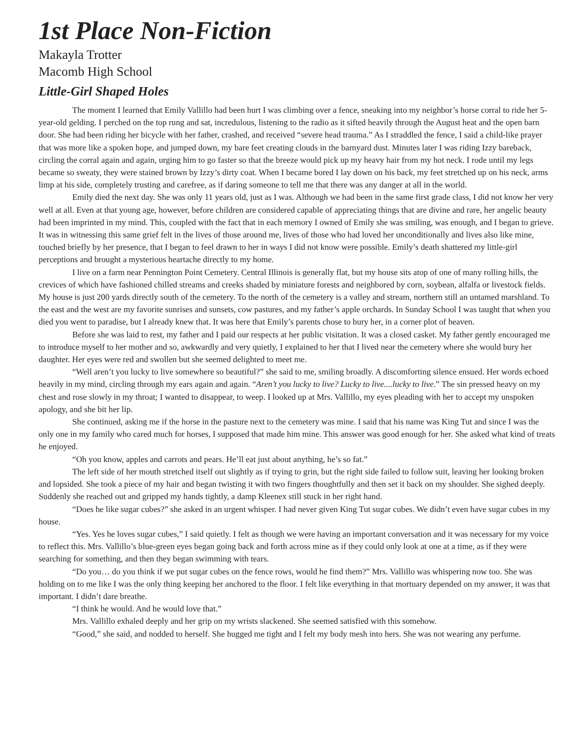1st Place Non-Fiction
Makayla Trotter
Macomb High School
Little-Girl Shaped Holes
The moment I learned that Emily Vallillo had been hurt I was climbing over a fence, sneaking into my neighbor’s horse corral to ride her 5-year-old gelding. I perched on the top rung and sat, incredulous, listening to the radio as it sifted heavily through the August heat and the open barn door. She had been riding her bicycle with her father, crashed, and received “severe head trauma.” As I straddled the fence, I said a child-like prayer that was more like a spoken hope, and jumped down, my bare feet creating clouds in the barnyard dust. Minutes later I was riding Izzy bareback, circling the corral again and again, urging him to go faster so that the breeze would pick up my heavy hair from my hot neck. I rode until my legs became so sweaty, they were stained brown by Izzy’s dirty coat. When I became bored I lay down on his back, my feet stretched up on his neck, arms limp at his side, completely trusting and carefree, as if daring someone to tell me that there was any danger at all in the world.
Emily died the next day. She was only 11 years old, just as I was. Although we had been in the same first grade class, I did not know her very well at all. Even at that young age, however, before children are considered capable of appreciating things that are divine and rare, her angelic beauty had been imprinted in my mind. This, coupled with the fact that in each memory I owned of Emily she was smiling, was enough, and I began to grieve. It was in witnessing this same grief felt in the lives of those around me, lives of those who had loved her unconditionally and lives also like mine, touched briefly by her presence, that I began to feel drawn to her in ways I did not know were possible. Emily’s death shattered my little-girl perceptions and brought a mysterious heartache directly to my home.
I live on a farm near Pennington Point Cemetery. Central Illinois is generally flat, but my house sits atop of one of many rolling hills, the crevices of which have fashioned chilled streams and creeks shaded by miniature forests and neighbored by corn, soybean, alfalfa or livestock fields. My house is just 200 yards directly south of the cemetery. To the north of the cemetery is a valley and stream, northern still an untamed marshland. To the east and the west are my favorite sunrises and sunsets, cow pastures, and my father’s apple orchards. In Sunday School I was taught that when you died you went to paradise, but I already knew that. It was here that Emily’s parents chose to bury her, in a corner plot of heaven.
Before she was laid to rest, my father and I paid our respects at her public visitation. It was a closed casket. My father gently encouraged me to introduce myself to her mother and so, awkwardly and very quietly, I explained to her that I lived near the cemetery where she would bury her daughter. Her eyes were red and swollen but she seemed delighted to meet me.
“Well aren’t you lucky to live somewhere so beautiful?” she said to me, smiling broadly. A discomforting silence ensued. Her words echoed heavily in my mind, circling through my ears again and again. “Aren’t you lucky to live? Lucky to live....lucky to live.” The sin pressed heavy on my chest and rose slowly in my throat; I wanted to disappear, to weep. I looked up at Mrs. Vallillo, my eyes pleading with her to accept my unspoken apology, and she bit her lip.
She continued, asking me if the horse in the pasture next to the cemetery was mine. I said that his name was King Tut and since I was the only one in my family who cared much for horses, I supposed that made him mine. This answer was good enough for her. She asked what kind of treats he enjoyed.
“Oh you know, apples and carrots and pears. He’ll eat just about anything, he’s so fat.”
The left side of her mouth stretched itself out slightly as if trying to grin, but the right side failed to follow suit, leaving her looking broken and lopsided. She took a piece of my hair and began twisting it with two fingers thoughtfully and then set it back on my shoulder. She sighed deeply. Suddenly she reached out and gripped my hands tightly, a damp Kleenex still stuck in her right hand.
“Does he like sugar cubes?” she asked in an urgent whisper. I had never given King Tut sugar cubes. We didn’t even have sugar cubes in my house.
“Yes. Yes he loves sugar cubes,” I said quietly. I felt as though we were having an important conversation and it was necessary for my voice to reflect this. Mrs. Vallillo’s blue-green eyes began going back and forth across mine as if they could only look at one at a time, as if they were searching for something, and then they began swimming with tears.
“Do you… do you think if we put sugar cubes on the fence rows, would he find them?” Mrs. Vallillo was whispering now too. She was holding on to me like I was the only thing keeping her anchored to the floor. I felt like everything in that mortuary depended on my answer, it was that important. I didn’t dare breathe.
“I think he would. And he would love that.”
Mrs. Vallillo exhaled deeply and her grip on my wrists slackened. She seemed satisfied with this somehow.
“Good,” she said, and nodded to herself. She hugged me tight and I felt my body mesh into hers. She was not wearing any perfume.